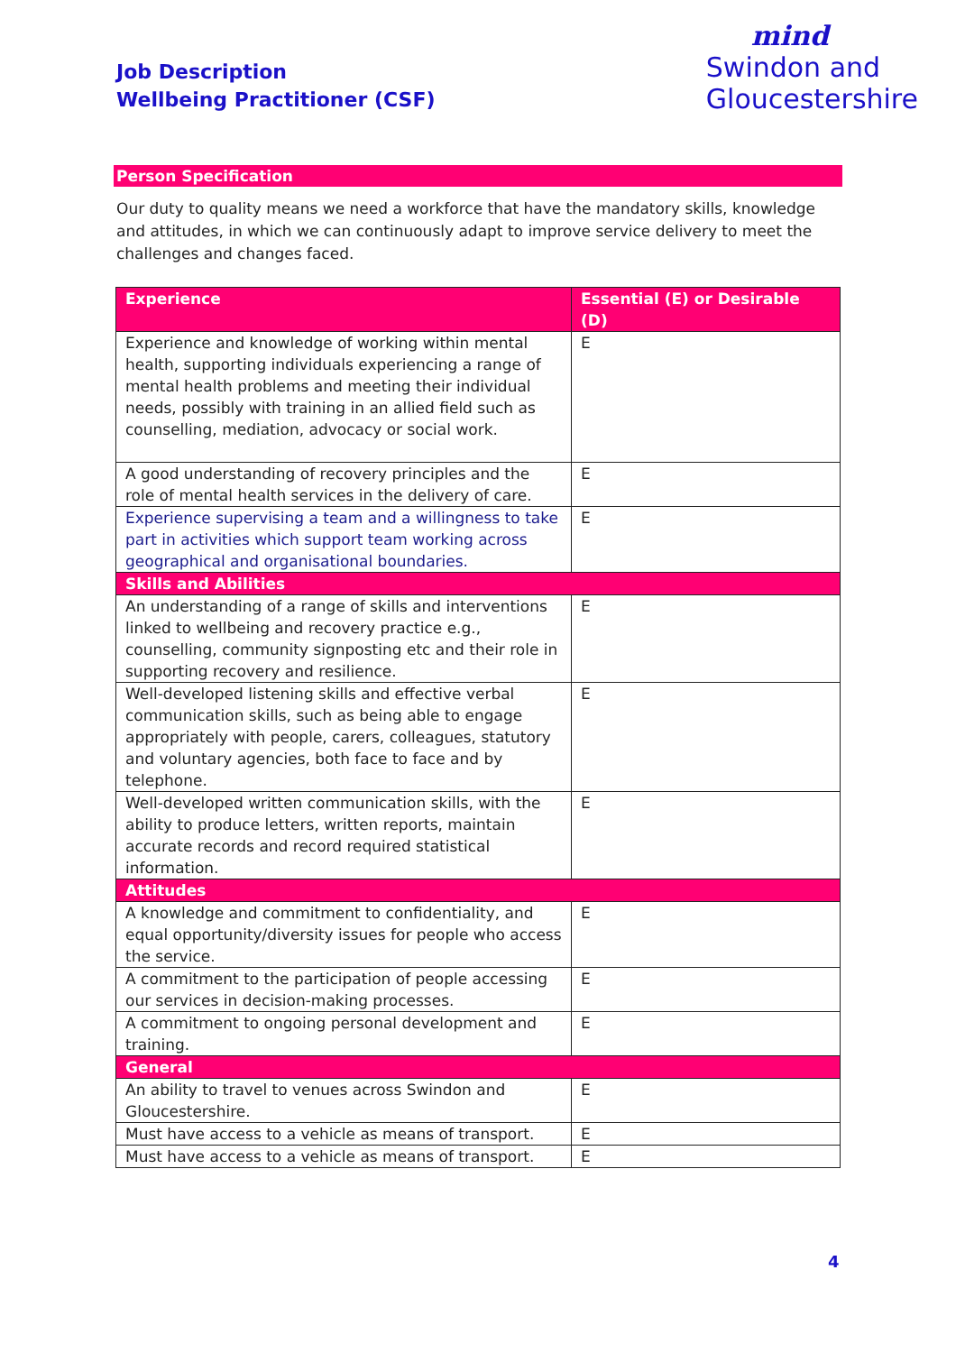Job Description
Wellbeing Practitioner (CSF)
mind
Swindon and
Gloucestershire
Person Specification
Our duty to quality means we need a workforce that have the mandatory skills, knowledge and attitudes, in which we can continuously adapt to improve service delivery to meet the challenges and changes faced.
| Experience | Essential (E) or Desirable (D) |
| --- | --- |
| Experience and knowledge of working within mental health, supporting individuals experiencing a range of mental health problems and meeting their individual needs, possibly with training in an allied field such as counselling, mediation, advocacy or social work. | E |
| A good understanding of recovery principles and the role of mental health services in the delivery of care. | E |
| Experience supervising a team and a willingness to take part in activities which support team working across geographical and organisational boundaries. | E |
| Skills and Abilities | |
| An understanding of a range of skills and interventions linked to wellbeing and recovery practice e.g., counselling, community signposting etc and their role in supporting recovery and resilience. | E |
| Well-developed listening skills and effective verbal communication skills, such as being able to engage appropriately with people, carers, colleagues, statutory and voluntary agencies, both face to face and by telephone. | E |
| Well-developed written communication skills, with the ability to produce letters, written reports, maintain accurate records and record required statistical information. | E |
| Attitudes | |
| A knowledge and commitment to confidentiality, and equal opportunity/diversity issues for people who access the service. | E |
| A commitment to the participation of people accessing our services in decision-making processes. | E |
| A commitment to ongoing personal development and training. | E |
| General | |
| An ability to travel to venues across Swindon and Gloucestershire. | E |
| Must have access to a vehicle as means of transport. | E |
| Must have access to a vehicle as means of transport. | E |
4